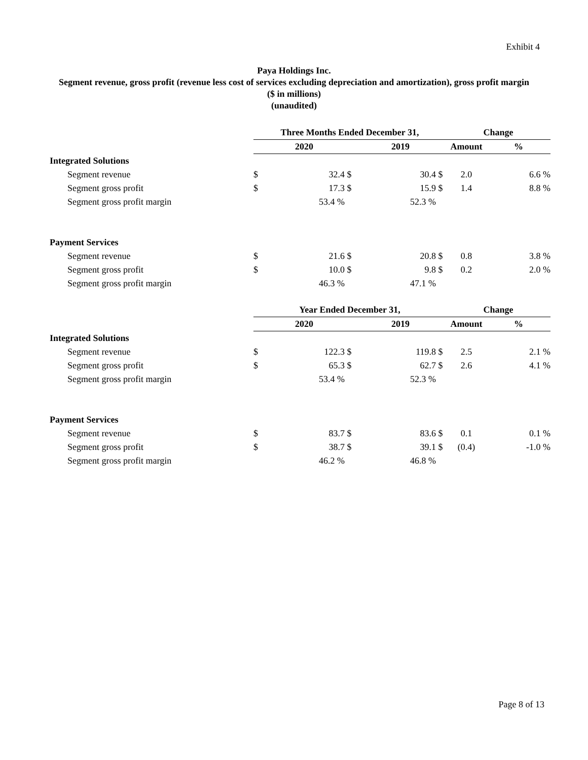Exhibit 4
Paya Holdings Inc.
Segment revenue, gross profit (revenue less cost of services excluding depreciation and amortization), gross profit margin
($ in millions)
(unaudited)
| | Three Months Ended December 31, | | | | | Change | |
| | 2020 | | | 2019 | | Amount | % |
| Integrated Solutions | | | | | | | |
| Segment revenue | $ | 32.4 | $ | 30.4 | $ | 2.0 | 6.6 % |
| Segment gross profit | $ | 17.3 | $ | 15.9 | $ | 1.4 | 8.8 % |
| Segment gross profit margin | | 53.4 % | | 52.3 % | | | |
| Payment Services | | | | | | | |
| Segment revenue | $ | 21.6 | $ | 20.8 | $ | 0.8 | 3.8 % |
| Segment gross profit | $ | 10.0 | $ | 9.8 | $ | 0.2 | 2.0 % |
| Segment gross profit margin | | 46.3 % | | 47.1 % | | | |
| | Year Ended December 31, | | | | | Change | |
| | 2020 | | | 2019 | | Amount | % |
| Integrated Solutions | | | | | | | |
| Segment revenue | $ | 122.3 | $ | 119.8 | $ | 2.5 | 2.1 % |
| Segment gross profit | $ | 65.3 | $ | 62.7 | $ | 2.6 | 4.1 % |
| Segment gross profit margin | | 53.4 % | | 52.3 % | | | |
| Payment Services | | | | | | | |
| Segment revenue | $ | 83.7 | $ | 83.6 | $ | 0.1 | 0.1 % |
| Segment gross profit | $ | 38.7 | $ | 39.1 | $ | (0.4) | -1.0 % |
| Segment gross profit margin | | 46.2 % | | 46.8 % | | | |
Page 8 of 13